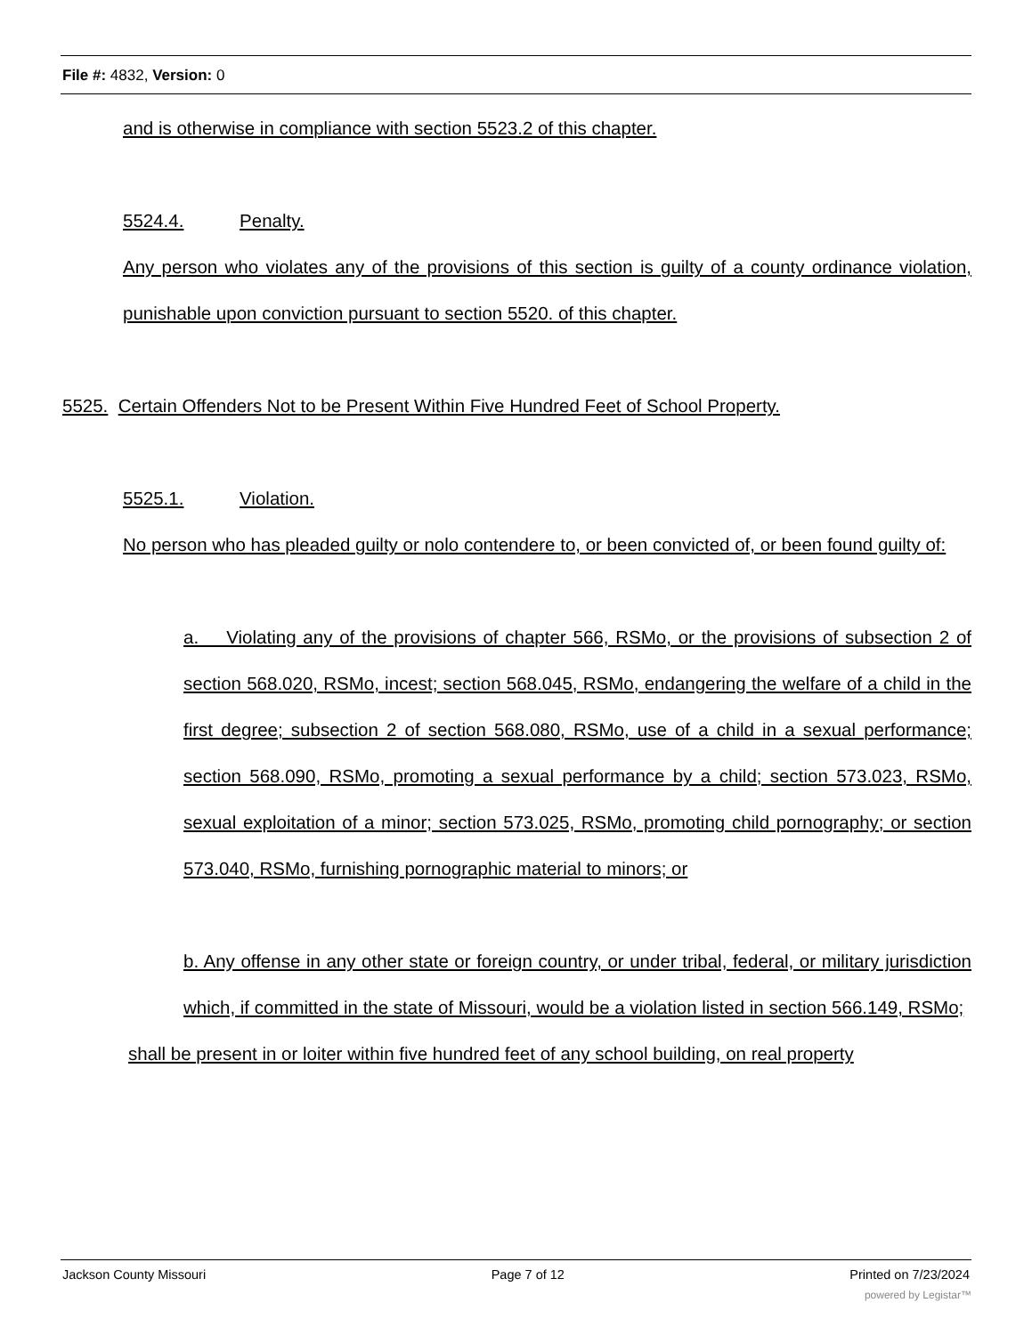File #: 4832, Version: 0
and is otherwise in compliance with section 5523.2 of this chapter.
5524.4. Penalty.
Any person who violates any of the provisions of this section is guilty of a county ordinance violation, punishable upon conviction pursuant to section 5520. of this chapter.
5525. Certain Offenders Not to be Present Within Five Hundred Feet of School Property.
5525.1. Violation.
No person who has pleaded guilty or nolo contendere to, or been convicted of, or been found guilty of:
a. Violating any of the provisions of chapter 566, RSMo, or the provisions of subsection 2 of section 568.020, RSMo, incest; section 568.045, RSMo, endangering the welfare of a child in the first degree; subsection 2 of section 568.080, RSMo, use of a child in a sexual performance; section 568.090, RSMo, promoting a sexual performance by a child; section 573.023, RSMo, sexual exploitation of a minor; section 573.025, RSMo, promoting child pornography; or section 573.040, RSMo, furnishing pornographic material to minors; or
b. Any offense in any other state or foreign country, or under tribal, federal, or military jurisdiction which, if committed in the state of Missouri, would be a violation listed in section 566.149, RSMo;
shall be present in or loiter within five hundred feet of any school building, on real property
Jackson County Missouri Page 7 of 12 Printed on 7/23/2024
powered by Legistar™